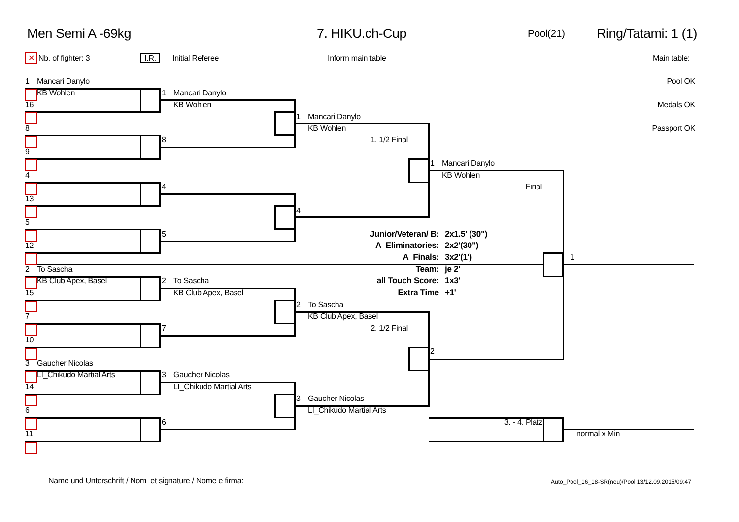Men Semi A -69kg 7. HIKU.ch-Cup Pool(21) Ring/Tatami: 1 (1)
✕ Nb. of fighter: 3 I.R. Initial Referee Inform main table Main table:
1 Mancari Danylo
Pool OK
KB Wohlen
1 Mancari Danylo
16
KB Wohlen
Medals OK
1 Mancari Danylo
8
KB Wohlen
Passport OK
8
1. 1/2 Final
9
1 Mancari Danylo
4
KB Wohlen
4
Final
13
4
5
5
Junior/Veteran/ B: 2x1.5' (30")
12
A Eliminatories: 2x2'(30")
A Finals: 3x2'(1')
1
2 To Sascha
Team: je 2'
KB Club Apex, Basel
2 To Sascha
all Touch Score: 1x3'
15
KB Club Apex, Basel
Extra Time +1'
2 To Sascha
7
KB Club Apex, Basel
7
2. 1/2 Final
10
2
3 Gaucher Nicolas
LI_Chikudo Martial Arts
3 Gaucher Nicolas
14
LI_Chikudo Martial Arts
3 Gaucher Nicolas
6
LI_Chikudo Martial Arts
6
3. - 4. Platz
11
normal x Min
Name und Unterschrift / Nom et signature / Nome e firma:
Auto_Pool_16_18-SR(neu)/Pool 13/12.09.2015/09:47